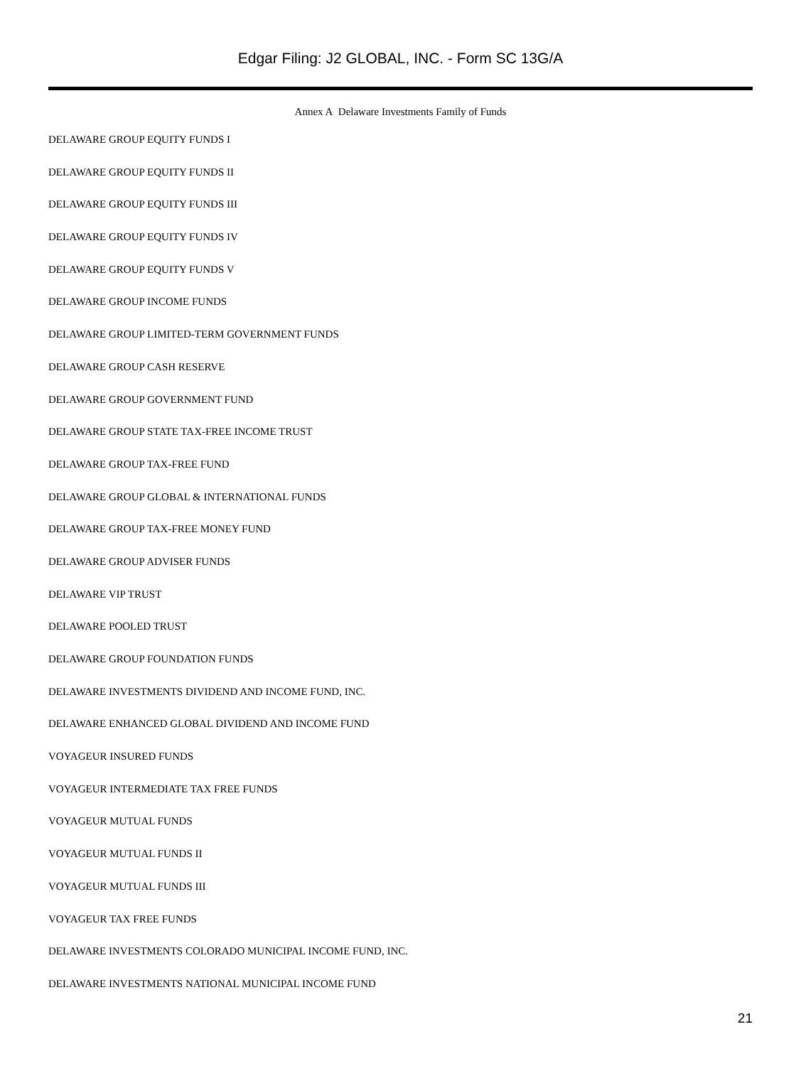Edgar Filing: J2 GLOBAL, INC. - Form SC 13G/A
Annex A Delaware Investments Family of Funds
DELAWARE GROUP EQUITY FUNDS I
DELAWARE GROUP EQUITY FUNDS II
DELAWARE GROUP EQUITY FUNDS III
DELAWARE GROUP EQUITY FUNDS IV
DELAWARE GROUP EQUITY FUNDS V
DELAWARE GROUP INCOME FUNDS
DELAWARE GROUP LIMITED-TERM GOVERNMENT FUNDS
DELAWARE GROUP CASH RESERVE
DELAWARE GROUP GOVERNMENT FUND
DELAWARE GROUP STATE TAX-FREE INCOME TRUST
DELAWARE GROUP TAX-FREE FUND
DELAWARE GROUP GLOBAL & INTERNATIONAL FUNDS
DELAWARE GROUP TAX-FREE MONEY FUND
DELAWARE GROUP ADVISER FUNDS
DELAWARE VIP TRUST
DELAWARE POOLED TRUST
DELAWARE GROUP FOUNDATION FUNDS
DELAWARE INVESTMENTS DIVIDEND AND INCOME FUND, INC.
DELAWARE ENHANCED GLOBAL DIVIDEND AND INCOME FUND
VOYAGEUR INSURED FUNDS
VOYAGEUR INTERMEDIATE TAX FREE FUNDS
VOYAGEUR MUTUAL FUNDS
VOYAGEUR MUTUAL FUNDS II
VOYAGEUR MUTUAL FUNDS III
VOYAGEUR TAX FREE FUNDS
DELAWARE INVESTMENTS COLORADO MUNICIPAL INCOME FUND, INC.
DELAWARE INVESTMENTS NATIONAL MUNICIPAL INCOME FUND
21